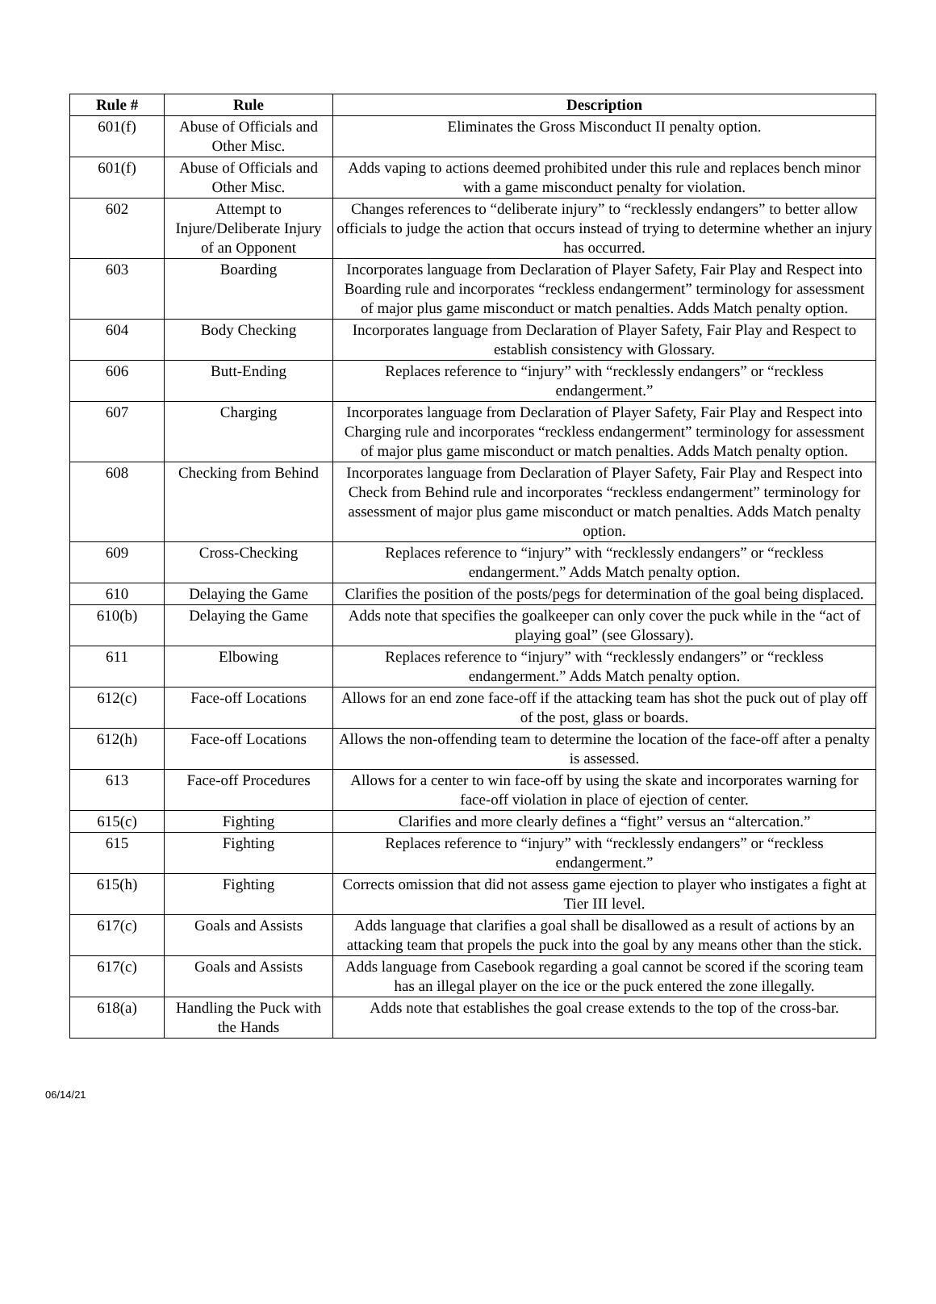| Rule # | Rule | Description |
| --- | --- | --- |
| 601(f) | Abuse of Officials and Other Misc. | Eliminates the Gross Misconduct II penalty option. |
| 601(f) | Abuse of Officials and Other Misc. | Adds vaping to actions deemed prohibited under this rule and replaces bench minor with a game misconduct penalty for violation. |
| 602 | Attempt to Injure/Deliberate Injury of an Opponent | Changes references to “deliberate injury” to “recklessly endangers” to better allow officials to judge the action that occurs instead of trying to determine whether an injury has occurred. |
| 603 | Boarding | Incorporates language from Declaration of Player Safety, Fair Play and Respect into Boarding rule and incorporates “reckless endangerment” terminology for assessment of major plus game misconduct or match penalties. Adds Match penalty option. |
| 604 | Body Checking | Incorporates language from Declaration of Player Safety, Fair Play and Respect to establish consistency with Glossary. |
| 606 | Butt-Ending | Replaces reference to “injury” with “recklessly endangers” or “reckless endangerment.” |
| 607 | Charging | Incorporates language from Declaration of Player Safety, Fair Play and Respect into Charging rule and incorporates “reckless endangerment” terminology for assessment of major plus game misconduct or match penalties. Adds Match penalty option. |
| 608 | Checking from Behind | Incorporates language from Declaration of Player Safety, Fair Play and Respect into Check from Behind rule and incorporates “reckless endangerment” terminology for assessment of major plus game misconduct or match penalties. Adds Match penalty option. |
| 609 | Cross-Checking | Replaces reference to “injury” with “recklessly endangers” or “reckless endangerment.” Adds Match penalty option. |
| 610 | Delaying the Game | Clarifies the position of the posts/pegs for determination of the goal being displaced. |
| 610(b) | Delaying the Game | Adds note that specifies the goalkeeper can only cover the puck while in the “act of playing goal” (see Glossary). |
| 611 | Elbowing | Replaces reference to “injury” with “recklessly endangers” or “reckless endangerment.” Adds Match penalty option. |
| 612(c) | Face-off Locations | Allows for an end zone face-off if the attacking team has shot the puck out of play off of the post, glass or boards. |
| 612(h) | Face-off Locations | Allows the non-offending team to determine the location of the face-off after a penalty is assessed. |
| 613 | Face-off Procedures | Allows for a center to win face-off by using the skate and incorporates warning for face-off violation in place of ejection of center. |
| 615(c) | Fighting | Clarifies and more clearly defines a “fight” versus an “altercation.” |
| 615 | Fighting | Replaces reference to “injury” with “recklessly endangers” or “reckless endangerment.” |
| 615(h) | Fighting | Corrects omission that did not assess game ejection to player who instigates a fight at Tier III level. |
| 617(c) | Goals and Assists | Adds language that clarifies a goal shall be disallowed as a result of actions by an attacking team that propels the puck into the goal by any means other than the stick. |
| 617(c) | Goals and Assists | Adds language from Casebook regarding a goal cannot be scored if the scoring team has an illegal player on the ice or the puck entered the zone illegally. |
| 618(a) | Handling the Puck with the Hands | Adds note that establishes the goal crease extends to the top of the cross-bar. |
06/14/21